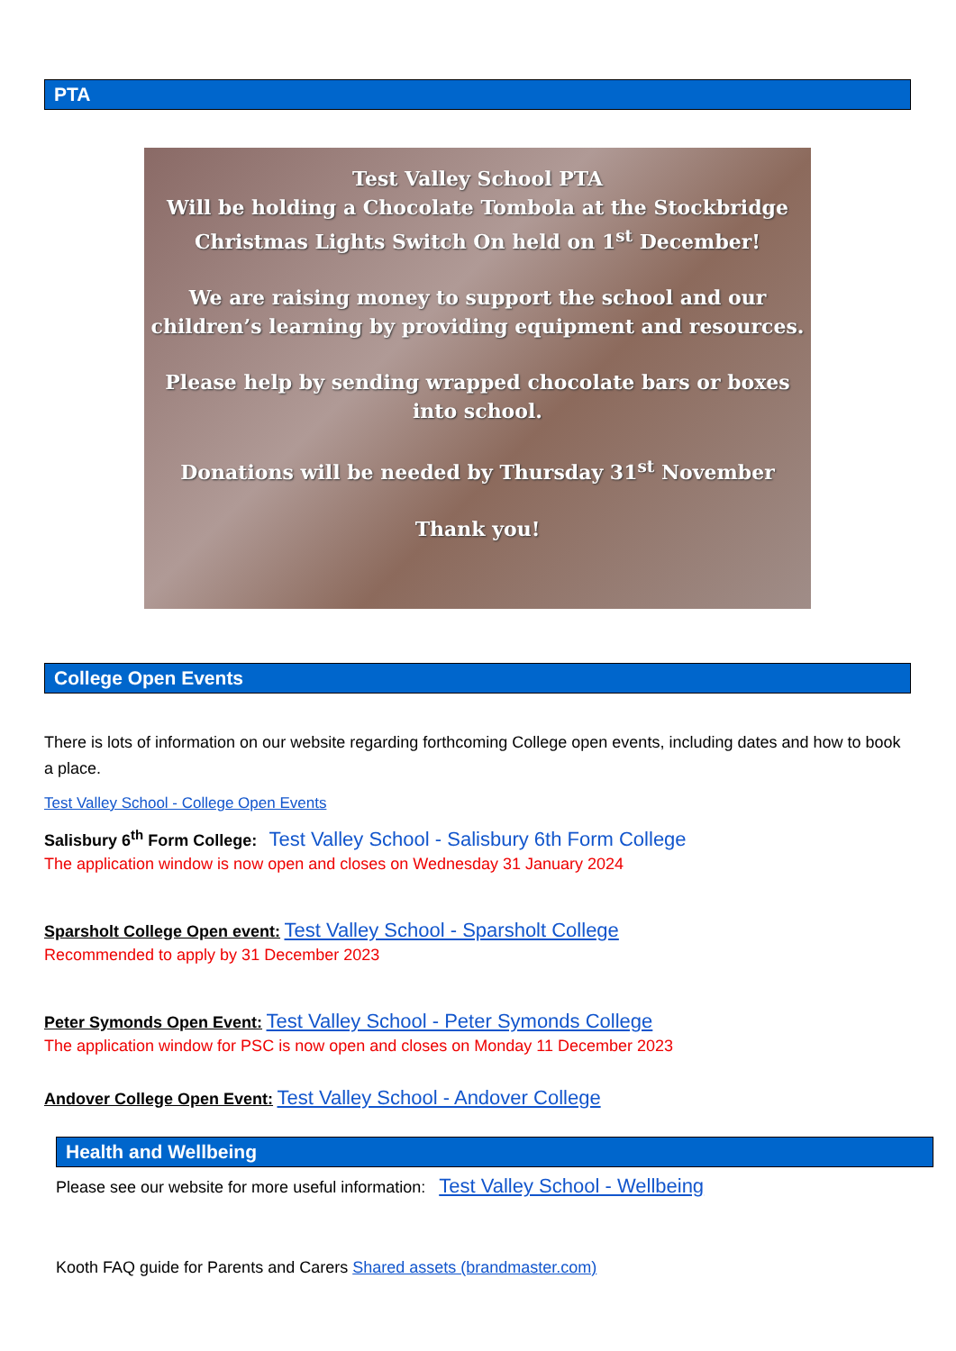PTA
Test Valley School PTA
Will be holding a Chocolate Tombola at the Stockbridge Christmas Lights Switch On held on 1<sup>st</sup> December!
We are raising money to support the school and our children’s learning by providing equipment and resources.
Please help by sending wrapped chocolate bars or boxes into school.
Donations will be needed by Thursday 31<sup>st</sup> November
Thank you!
College Open Events
There is lots of information on our website regarding forthcoming College open events, including dates and how to book a place.
Test Valley School - College Open Events
Salisbury 6<sup>th</sup> Form College: Test Valley School - Salisbury 6th Form College
The application window is now open and closes on Wednesday 31 January 2024
Sparsholt College Open event: Test Valley School - Sparsholt College
Recommended to apply by 31 December 2023
Peter Symonds Open Event: Test Valley School - Peter Symonds College
The application window for PSC is now open and closes on Monday 11 December 2023
Andover College Open Event: Test Valley School - Andover College
Health and Wellbeing
Please see our website for more useful information: Test Valley School - Wellbeing
Kooth FAQ guide for Parents and Carers Shared assets (brandmaster.com)